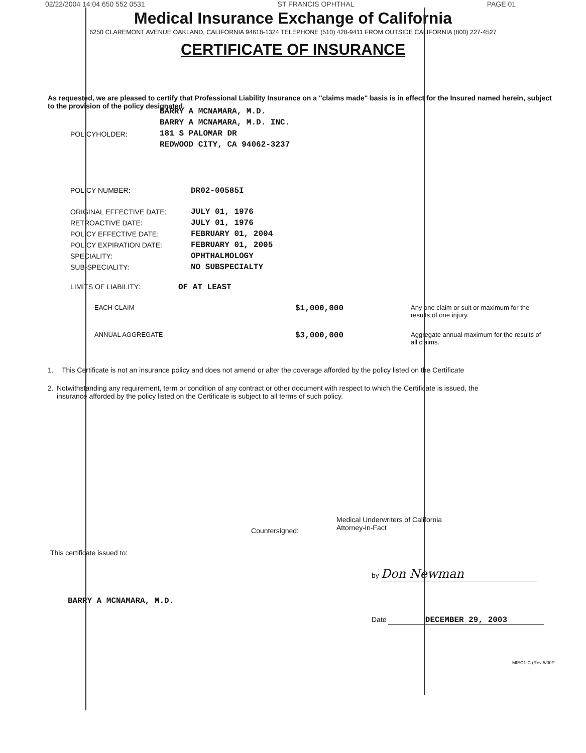02/22/2004 14:04 650 552 0531 ST FRANCIS OPHTHAL PAGE 01
Medical Insurance Exchange of California
6250 CLAREMONT AVENUE OAKLAND, CALIFORNIA 94618-1324 TELEPHONE (510) 428-9411 FROM OUTSIDE CALIFORNIA (800) 227-4527
CERTIFICATE OF INSURANCE
As requested, we are pleased to certify that Professional Liability Insurance on a "claims made" basis is in effect for the Insured named herein, subject to the provision of the policy designated.
POLICYHOLDER:
BARRY A MCNAMARA, M.D.
BARRY A MCNAMARA, M.D. INC.
181 S PALOMAR DR
REDWOOD CITY, CA 94062-3237
POLICY NUMBER: DR02-00585I
ORIGINAL EFFECTIVE DATE: JULY 01, 1976
RETROACTIVE DATE: JULY 01, 1976
POLICY EFFECTIVE DATE: FEBRUARY 01, 2004
POLICY EXPIRATION DATE: FEBRUARY 01, 2005
SPECIALITY: OPHTHALMOLOGY
SUB-SPECIALITY: NO SUBSPECIALTY
LIMITS OF LIABILITY: OF AT LEAST
EACH CLAIM
$1,000,000
Any one claim or suit or maximum for the results of one injury.
ANNUAL AGGREGATE
$3,000,000
Aggregate annual maximum for the results of all claims.
1. This Certificate is not an insurance policy and does not amend or alter the coverage afforded by the policy listed on the Certificate
2. Notwithstanding any requirement, term or condition of any contract or other document with respect to which the Certificate is issued, the insurance afforded by the policy listed on the Certificate is subject to all terms of such policy.
Countersigned:
Medical Underwriters of California
Attorney-in-Fact
This certificate issued to:
by Don Newman
BARRY A MCNAMARA, M.D.
Date DECEMBER 29, 2003
MIEC1-C (Rev 5/00P